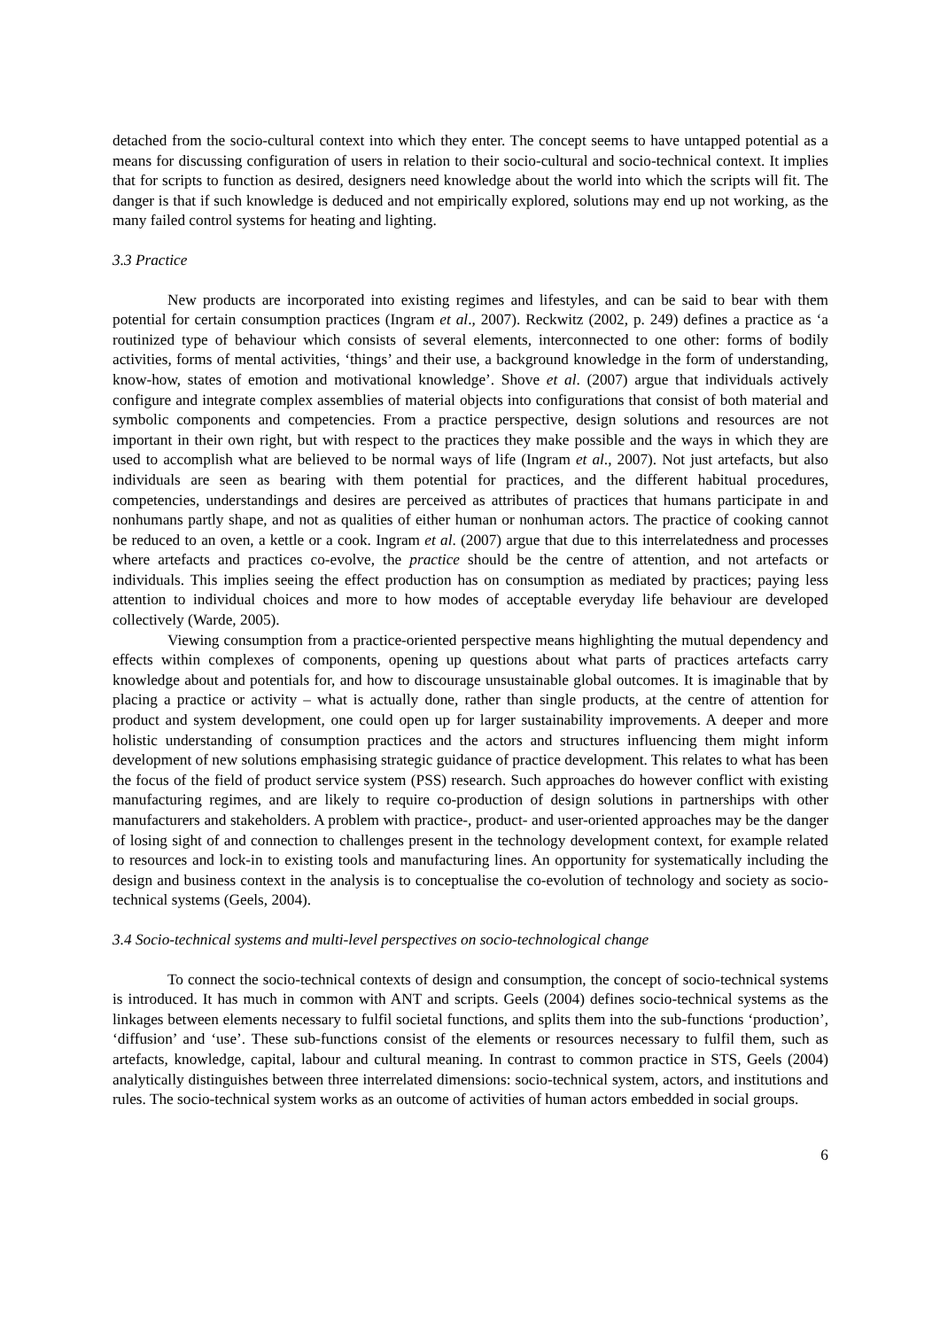detached from the socio-cultural context into which they enter. The concept seems to have untapped potential as a means for discussing configuration of users in relation to their socio-cultural and socio-technical context. It implies that for scripts to function as desired, designers need knowledge about the world into which the scripts will fit. The danger is that if such knowledge is deduced and not empirically explored, solutions may end up not working, as the many failed control systems for heating and lighting.
3.3 Practice
New products are incorporated into existing regimes and lifestyles, and can be said to bear with them potential for certain consumption practices (Ingram et al., 2007). Reckwitz (2002, p. 249) defines a practice as ‘a routinized type of behaviour which consists of several elements, interconnected to one other: forms of bodily activities, forms of mental activities, ‘things’ and their use, a background knowledge in the form of understanding, know-how, states of emotion and motivational knowledge’. Shove et al. (2007) argue that individuals actively configure and integrate complex assemblies of material objects into configurations that consist of both material and symbolic components and competencies. From a practice perspective, design solutions and resources are not important in their own right, but with respect to the practices they make possible and the ways in which they are used to accomplish what are believed to be normal ways of life (Ingram et al., 2007). Not just artefacts, but also individuals are seen as bearing with them potential for practices, and the different habitual procedures, competencies, understandings and desires are perceived as attributes of practices that humans participate in and nonhumans partly shape, and not as qualities of either human or nonhuman actors. The practice of cooking cannot be reduced to an oven, a kettle or a cook. Ingram et al. (2007) argue that due to this interrelatedness and processes where artefacts and practices co-evolve, the practice should be the centre of attention, and not artefacts or individuals. This implies seeing the effect production has on consumption as mediated by practices; paying less attention to individual choices and more to how modes of acceptable everyday life behaviour are developed collectively (Warde, 2005).
Viewing consumption from a practice-oriented perspective means highlighting the mutual dependency and effects within complexes of components, opening up questions about what parts of practices artefacts carry knowledge about and potentials for, and how to discourage unsustainable global outcomes. It is imaginable that by placing a practice or activity – what is actually done, rather than single products, at the centre of attention for product and system development, one could open up for larger sustainability improvements. A deeper and more holistic understanding of consumption practices and the actors and structures influencing them might inform development of new solutions emphasising strategic guidance of practice development. This relates to what has been the focus of the field of product service system (PSS) research. Such approaches do however conflict with existing manufacturing regimes, and are likely to require co-production of design solutions in partnerships with other manufacturers and stakeholders. A problem with practice-, product- and user-oriented approaches may be the danger of losing sight of and connection to challenges present in the technology development context, for example related to resources and lock-in to existing tools and manufacturing lines. An opportunity for systematically including the design and business context in the analysis is to conceptualise the co-evolution of technology and society as socio-technical systems (Geels, 2004).
3.4 Socio-technical systems and multi-level perspectives on socio-technological change
To connect the socio-technical contexts of design and consumption, the concept of socio-technical systems is introduced. It has much in common with ANT and scripts. Geels (2004) defines socio-technical systems as the linkages between elements necessary to fulfil societal functions, and splits them into the sub-functions ‘production’, ‘diffusion’ and ‘use’. These sub-functions consist of the elements or resources necessary to fulfil them, such as artefacts, knowledge, capital, labour and cultural meaning. In contrast to common practice in STS, Geels (2004) analytically distinguishes between three interrelated dimensions: socio-technical system, actors, and institutions and rules. The socio-technical system works as an outcome of activities of human actors embedded in social groups.
6